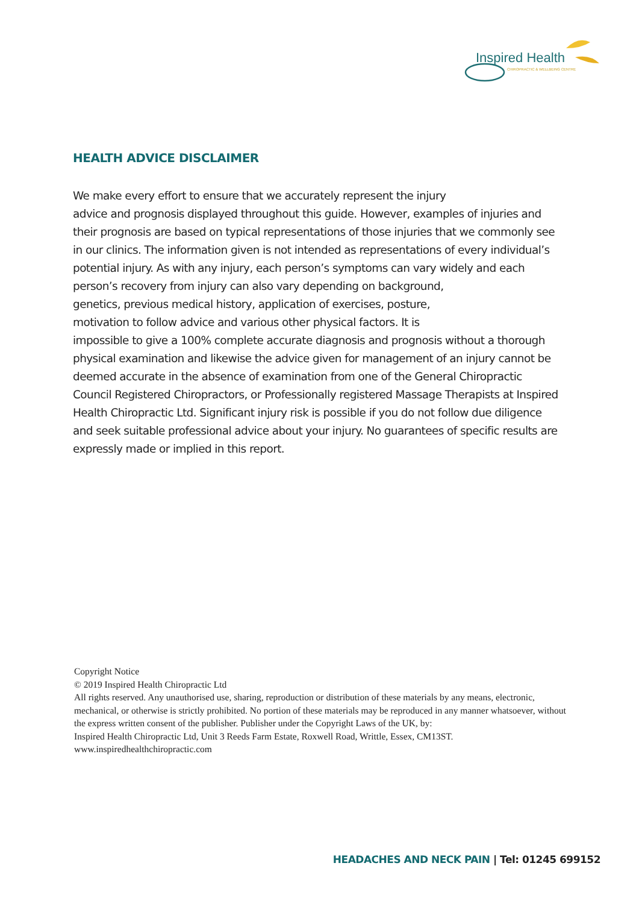Inspired Health
CHIROPRACTIC & WELLBEING CENTRE
HEALTH ADVICE DISCLAIMER
We make every effort to ensure that we accurately represent the injury
advice and prognosis displayed throughout this guide. However, examples of injuries and their prognosis are based on typical representations of those injuries that we commonly see in our clinics. The information given is not intended as representations of every individual’s potential injury. As with any injury, each person’s symptoms can vary widely and each
person’s recovery from injury can also vary depending on background,
genetics, previous medical history, application of exercises, posture,
motivation to follow advice and various other physical factors. It is
impossible to give a 100% complete accurate diagnosis and prognosis without a thorough physical examination and likewise the advice given for management of an injury cannot be deemed accurate in the absence of examination from one of the General Chiropractic Council Registered Chiropractors, or Professionally registered Massage Therapists at Inspired Health Chiropractic Ltd. Significant injury risk is possible if you do not follow due diligence and seek suitable professional advice about your injury. No guarantees of specific results are expressly made or implied in this report.
Copyright Notice
© 2019 Inspired Health Chiropractic Ltd
All rights reserved. Any unauthorised use, sharing, reproduction or distribution of these materials by any means, electronic, mechanical, or otherwise is strictly prohibited. No portion of these materials may be reproduced in any manner whatsoever, without the express written consent of the publisher. Publisher under the Copyright Laws of the UK, by:
Inspired Health Chiropractic Ltd, Unit 3 Reeds Farm Estate, Roxwell Road, Writtle, Essex, CM13ST.
www.inspiredhealthchiropractic.com
HEADACHES AND NECK PAIN | Tel: 01245 699152